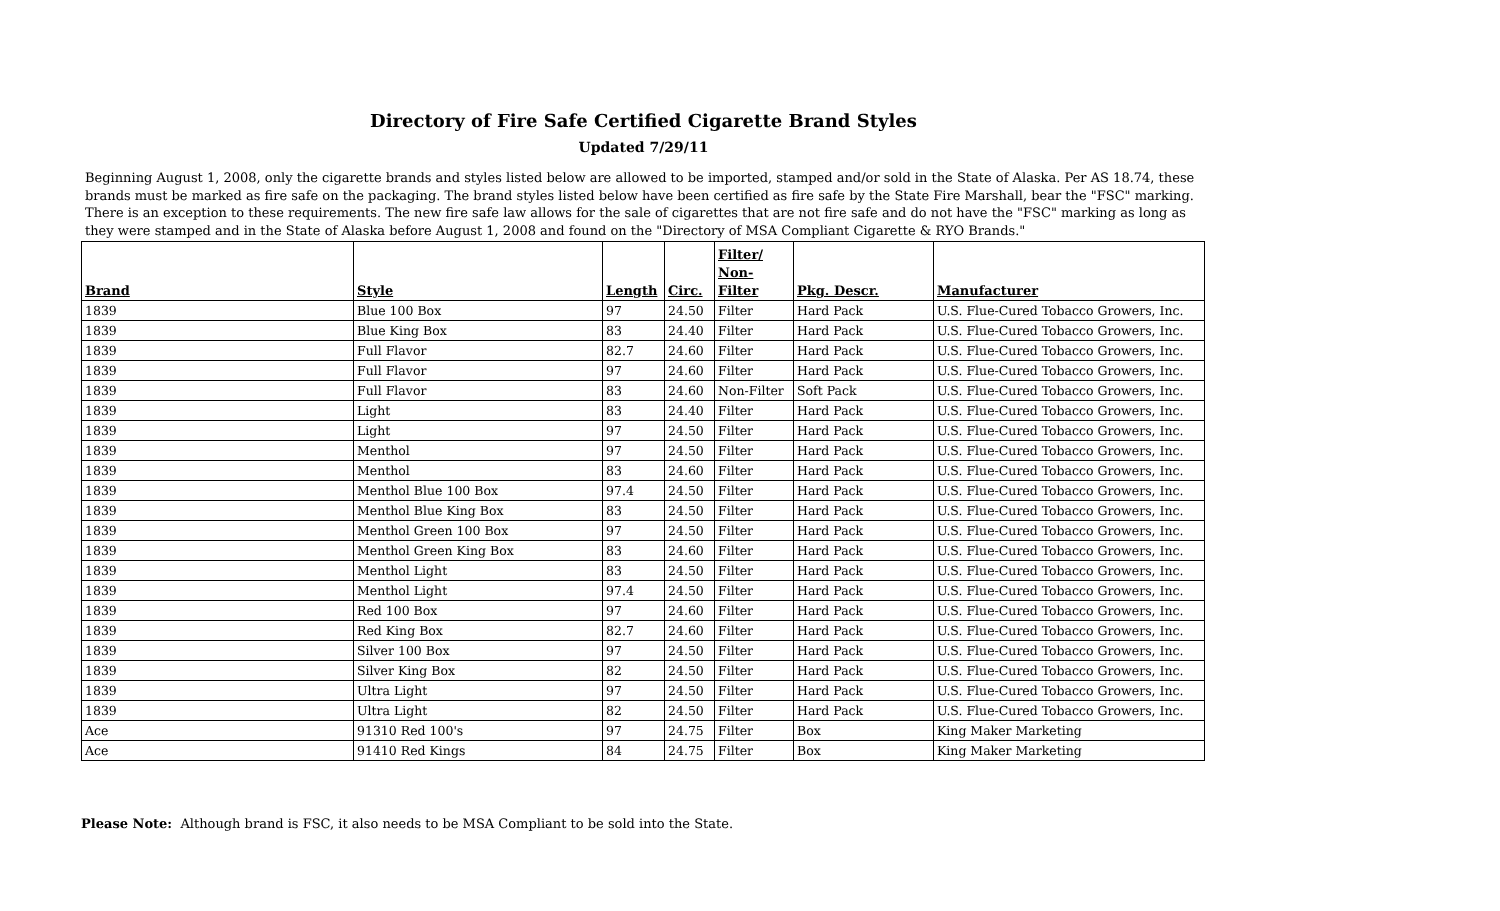Directory of Fire Safe Certified Cigarette Brand Styles
Updated 7/29/11
Beginning August 1, 2008, only the cigarette brands and styles listed below are allowed to be imported, stamped and/or sold in the State of Alaska. Per AS 18.74, these brands must be marked as fire safe on the packaging. The brand styles listed below have been certified as fire safe by the State Fire Marshall, bear the "FSC" marking. There is an exception to these requirements. The new fire safe law allows for the sale of cigarettes that are not fire safe and do not have the "FSC" marking as long as they were stamped and in the State of Alaska before August 1, 2008 and found on the "Directory of MSA Compliant Cigarette & RYO Brands."
| Brand | Style | Length | Circ. | Filter/ Non- Filter | Pkg. Descr. | Manufacturer |
| --- | --- | --- | --- | --- | --- | --- |
| 1839 | Blue 100 Box | 97 | 24.50 | Filter | Hard Pack | U.S. Flue-Cured Tobacco Growers, Inc. |
| 1839 | Blue King Box | 83 | 24.40 | Filter | Hard Pack | U.S. Flue-Cured Tobacco Growers, Inc. |
| 1839 | Full Flavor | 82.7 | 24.60 | Filter | Hard Pack | U.S. Flue-Cured Tobacco Growers, Inc. |
| 1839 | Full Flavor | 97 | 24.60 | Filter | Hard Pack | U.S. Flue-Cured Tobacco Growers, Inc. |
| 1839 | Full Flavor | 83 | 24.60 | Non-Filter | Soft Pack | U.S. Flue-Cured Tobacco Growers, Inc. |
| 1839 | Light | 83 | 24.40 | Filter | Hard Pack | U.S. Flue-Cured Tobacco Growers, Inc. |
| 1839 | Light | 97 | 24.50 | Filter | Hard Pack | U.S. Flue-Cured Tobacco Growers, Inc. |
| 1839 | Menthol | 97 | 24.50 | Filter | Hard Pack | U.S. Flue-Cured Tobacco Growers, Inc. |
| 1839 | Menthol | 83 | 24.60 | Filter | Hard Pack | U.S. Flue-Cured Tobacco Growers, Inc. |
| 1839 | Menthol Blue 100 Box | 97.4 | 24.50 | Filter | Hard Pack | U.S. Flue-Cured Tobacco Growers, Inc. |
| 1839 | Menthol Blue King Box | 83 | 24.50 | Filter | Hard Pack | U.S. Flue-Cured Tobacco Growers, Inc. |
| 1839 | Menthol Green 100 Box | 97 | 24.50 | Filter | Hard Pack | U.S. Flue-Cured Tobacco Growers, Inc. |
| 1839 | Menthol Green King Box | 83 | 24.60 | Filter | Hard Pack | U.S. Flue-Cured Tobacco Growers, Inc. |
| 1839 | Menthol Light | 83 | 24.50 | Filter | Hard Pack | U.S. Flue-Cured Tobacco Growers, Inc. |
| 1839 | Menthol Light | 97.4 | 24.50 | Filter | Hard Pack | U.S. Flue-Cured Tobacco Growers, Inc. |
| 1839 | Red 100 Box | 97 | 24.60 | Filter | Hard Pack | U.S. Flue-Cured Tobacco Growers, Inc. |
| 1839 | Red King Box | 82.7 | 24.60 | Filter | Hard Pack | U.S. Flue-Cured Tobacco Growers, Inc. |
| 1839 | Silver 100 Box | 97 | 24.50 | Filter | Hard Pack | U.S. Flue-Cured Tobacco Growers, Inc. |
| 1839 | Silver King Box | 82 | 24.50 | Filter | Hard Pack | U.S. Flue-Cured Tobacco Growers, Inc. |
| 1839 | Ultra Light | 97 | 24.50 | Filter | Hard Pack | U.S. Flue-Cured Tobacco Growers, Inc. |
| 1839 | Ultra Light | 82 | 24.50 | Filter | Hard Pack | U.S. Flue-Cured Tobacco Growers, Inc. |
| Ace | 91310 Red 100's | 97 | 24.75 | Filter | Box | King Maker Marketing |
| Ace | 91410 Red Kings | 84 | 24.75 | Filter | Box | King Maker Marketing |
Please Note: Although brand is FSC, it also needs to be MSA Compliant to be sold into the State.